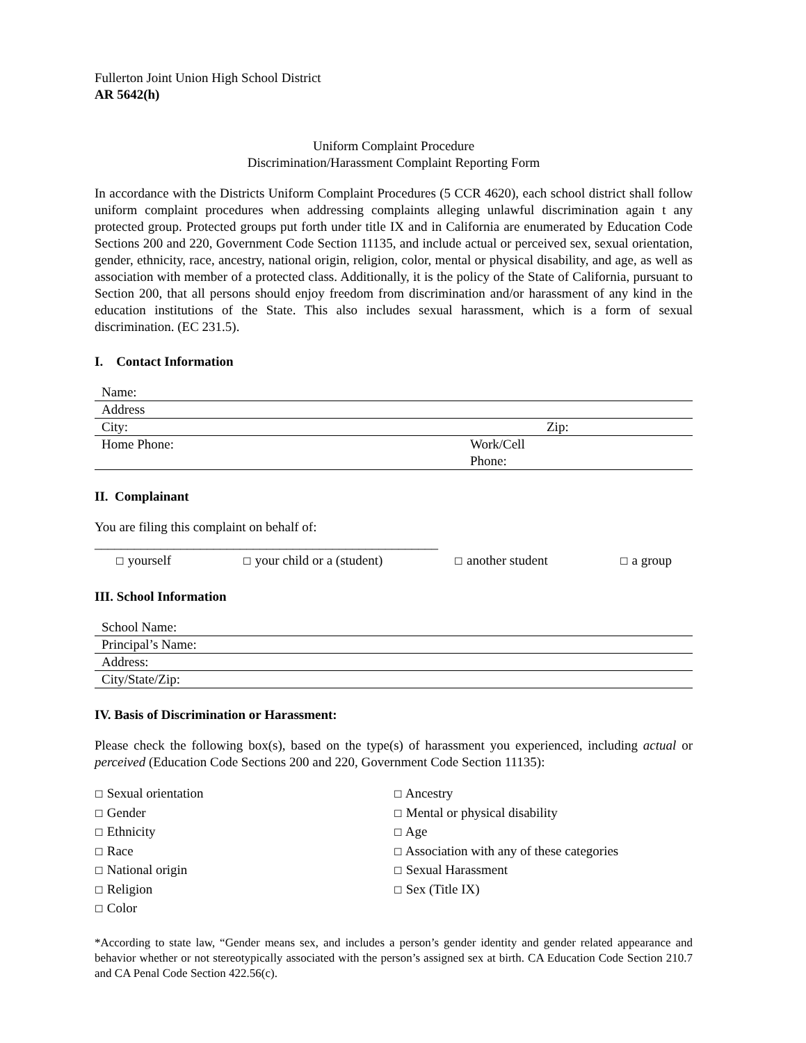Fullerton Joint Union High School District
AR 5642(h)
Uniform Complaint Procedure
Discrimination/Harassment Complaint Reporting Form
In accordance with the Districts Uniform Complaint Procedures (5 CCR 4620), each school district shall follow uniform complaint procedures when addressing complaints alleging unlawful discrimination again t any protected group. Protected groups put forth under title IX and in California are enumerated by Education Code Sections 200 and 220, Government Code Section 11135, and include actual or perceived sex, sexual orientation, gender, ethnicity, race, ancestry, national origin, religion, color, mental or physical disability, and age, as well as association with member of a protected class. Additionally, it is the policy of the State of California, pursuant to Section 200, that all persons should enjoy freedom from discrimination and/or harassment of any kind in the education institutions of the State. This also includes sexual harassment, which is a form of sexual discrimination. (EC 231.5).
I. Contact Information
| Name: | |
| Address | |
| City: | Zip: |
| Home Phone: | Work/Cell Phone: |
II. Complainant
You are filing this complaint on behalf of:
____________________________________________________
☐ yourself ☐ your child or a (student) ☐ another student ☐ a group
III. School Information
| School Name: |
| Principal’s Name: |
| Address: |
| City/State/Zip: |
IV. Basis of Discrimination or Harassment:
Please check the following box(s), based on the type(s) of harassment you experienced, including actual or perceived (Education Code Sections 200 and 220, Government Code Section 11135):
☐ Sexual orientation
☐ Gender
☐ Ethnicity
☐ Race
☐ National origin
☐ Religion
☐ Color
☐ Ancestry
☐ Mental or physical disability
☐ Age
☐ Association with any of these categories
☐ Sexual Harassment
☐ Sex (Title IX)
*According to state law, “Gender means sex, and includes a person’s gender identity and gender related appearance and behavior whether or not stereotypically associated with the person’s assigned sex at birth. CA Education Code Section 210.7 and CA Penal Code Section 422.56(c).